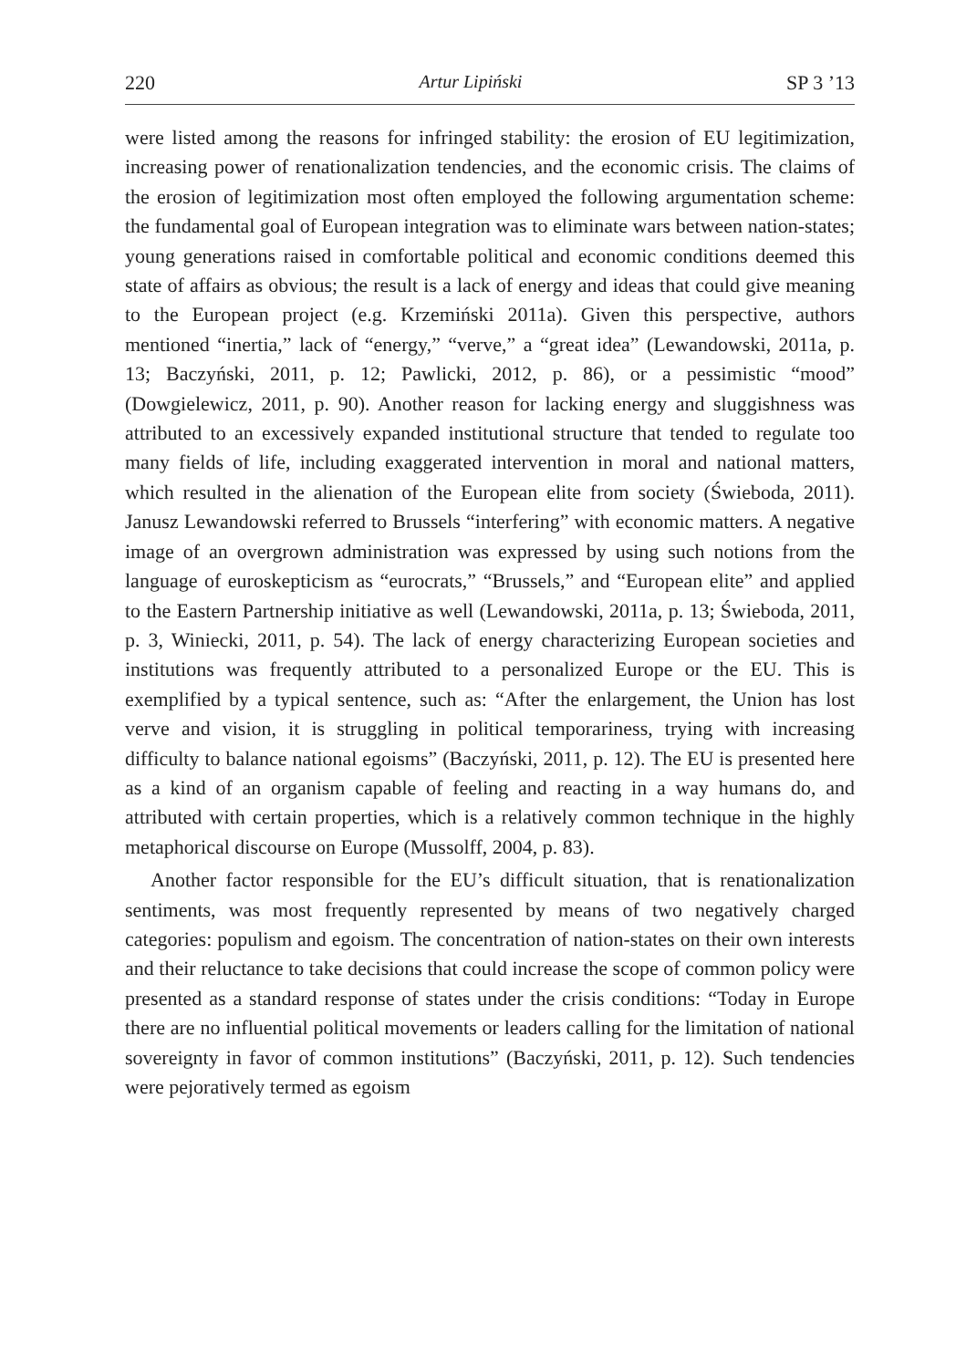220 Artur Lipiński SP 3 ’13
were listed among the reasons for infringed stability: the erosion of EU legitimization, increasing power of renationalization tendencies, and the economic crisis. The claims of the erosion of legitimization most often employed the following argumentation scheme: the fundamental goal of European integration was to eliminate wars between nation-states; young generations raised in comfortable political and economic conditions deemed this state of affairs as obvious; the result is a lack of energy and ideas that could give meaning to the European project (e.g. Krzemiński 2011a). Given this perspective, authors mentioned “inertia,” lack of “energy,” “verve,” a “great idea” (Lewandowski, 2011a, p. 13; Baczyński, 2011, p. 12; Pawlicki, 2012, p. 86), or a pessimistic “mood” (Dowgielewicz, 2011, p. 90). Another reason for lacking energy and sluggishness was attributed to an excessively expanded institutional structure that tended to regulate too many fields of life, including exaggerated intervention in moral and national matters, which resulted in the alienation of the European elite from society (Świeboda, 2011). Janusz Lewandowski referred to Brussels “interfering” with economic matters. A negative image of an overgrown administration was expressed by using such notions from the language of euroskepticism as “eurocrats,” “Brussels,” and “European elite” and applied to the Eastern Partnership initiative as well (Lewandowski, 2011a, p. 13; Świeboda, 2011, p. 3, Winiecki, 2011, p. 54). The lack of energy characterizing European societies and institutions was frequently attributed to a personalized Europe or the EU. This is exemplified by a typical sentence, such as: “After the enlargement, the Union has lost verve and vision, it is struggling in political temporariness, trying with increasing difficulty to balance national egoisms” (Baczyński, 2011, p. 12). The EU is presented here as a kind of an organism capable of feeling and reacting in a way humans do, and attributed with certain properties, which is a relatively common technique in the highly metaphorical discourse on Europe (Mussolff, 2004, p. 83).
Another factor responsible for the EU’s difficult situation, that is renationalization sentiments, was most frequently represented by means of two negatively charged categories: populism and egoism. The concentration of nation-states on their own interests and their reluctance to take decisions that could increase the scope of common policy were presented as a standard response of states under the crisis conditions: “Today in Europe there are no influential political movements or leaders calling for the limitation of national sovereignty in favor of common institutions” (Baczyński, 2011, p. 12). Such tendencies were pejoratively termed as egoism